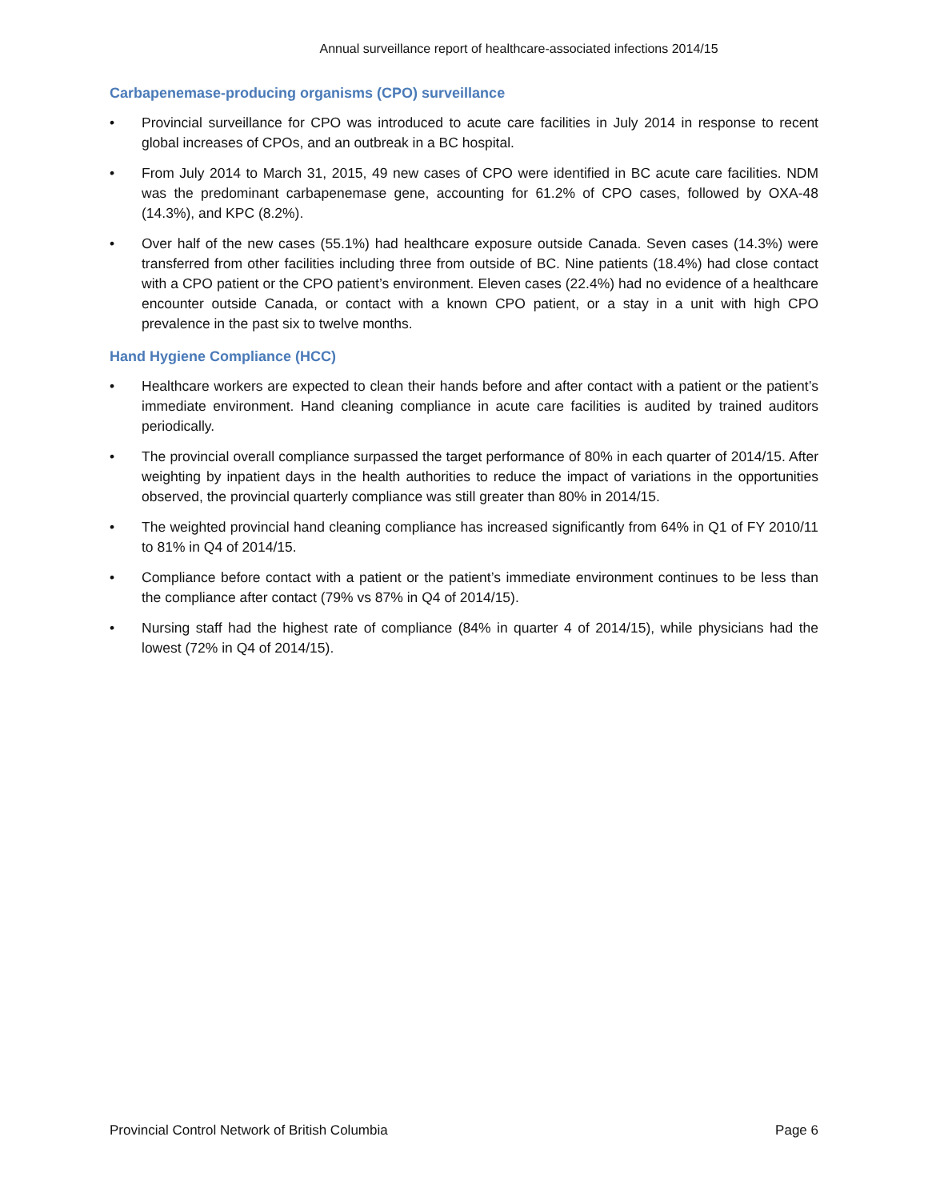Annual surveillance report of healthcare-associated infections 2014/15
Carbapenemase-producing organisms (CPO) surveillance
• Provincial surveillance for CPO was introduced to acute care facilities in July 2014 in response to recent global increases of CPOs, and an outbreak in a BC hospital.
• From July 2014 to March 31, 2015, 49 new cases of CPO were identified in BC acute care facilities. NDM was the predominant carbapenemase gene, accounting for 61.2% of CPO cases, followed by OXA-48 (14.3%), and KPC (8.2%).
• Over half of the new cases (55.1%) had healthcare exposure outside Canada. Seven cases (14.3%) were transferred from other facilities including three from outside of BC. Nine patients (18.4%) had close contact with a CPO patient or the CPO patient’s environment. Eleven cases (22.4%) had no evidence of a healthcare encounter outside Canada, or contact with a known CPO patient, or a stay in a unit with high CPO prevalence in the past six to twelve months.
Hand Hygiene Compliance (HCC)
• Healthcare workers are expected to clean their hands before and after contact with a patient or the patient’s immediate environment. Hand cleaning compliance in acute care facilities is audited by trained auditors periodically.
• The provincial overall compliance surpassed the target performance of 80% in each quarter of 2014/15. After weighting by inpatient days in the health authorities to reduce the impact of variations in the opportunities observed, the provincial quarterly compliance was still greater than 80% in 2014/15.
• The weighted provincial hand cleaning compliance has increased significantly from 64% in Q1 of FY 2010/11 to 81% in Q4 of 2014/15.
• Compliance before contact with a patient or the patient’s immediate environment continues to be less than the compliance after contact (79% vs 87% in Q4 of 2014/15).
• Nursing staff had the highest rate of compliance (84% in quarter 4 of 2014/15), while physicians had the lowest (72% in Q4 of 2014/15).
Provincial Control Network of British Columbia Page 6